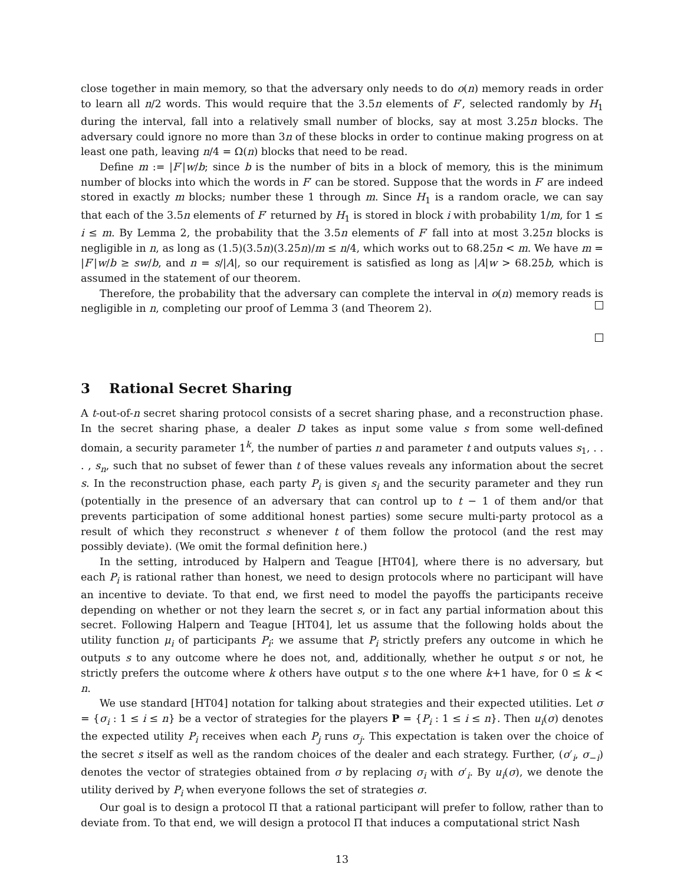close together in main memory, so that the adversary only needs to do o(n) memory reads in order to learn all n/2 words. This would require that the 3.5n elements of F′, selected randomly by H<sub>1</sub> during the interval, fall into a relatively small number of blocks, say at most 3.25n blocks. The adversary could ignore no more than 3n of these blocks in order to continue making progress on at least one path, leaving n/4 = Ω(n) blocks that need to be read.
Define m := |F′|w/b; since b is the number of bits in a block of memory, this is the minimum number of blocks into which the words in F′ can be stored. Suppose that the words in F′ are indeed stored in exactly m blocks; number these 1 through m. Since H<sub>1</sub> is a random oracle, we can say that each of the 3.5n elements of F′ returned by H<sub>1</sub> is stored in block i with probability 1/m, for 1 ≤ i ≤ m. By Lemma 2, the probability that the 3.5n elements of F′ fall into at most 3.25n blocks is negligible in n, as long as (1.5)(3.5n)(3.25n)/m ≤ n/4, which works out to 68.25n < m. We have m = |F′|w/b ≥ sw/b, and n = s/|A|, so our requirement is satisfied as long as |A|w > 68.25b, which is assumed in the statement of our theorem.
Therefore, the probability that the adversary can complete the interval in o(n) memory reads is negligible in n, completing our proof of Lemma 3 (and Theorem 2).
3 Rational Secret Sharing
A t-out-of-n secret sharing protocol consists of a secret sharing phase, and a reconstruction phase. In the secret sharing phase, a dealer D takes as input some value s from some well-defined domain, a security parameter 1<sup>k</sup>, the number of parties n and parameter t and outputs values s<sub>1</sub>, . . . , s<sub>n</sub>, such that no subset of fewer than t of these values reveals any information about the secret s. In the reconstruction phase, each party P<sub>i</sub> is given s<sub>i</sub> and the security parameter and they run (potentially in the presence of an adversary that can control up to t − 1 of them and/or that prevents participation of some additional honest parties) some secure multi-party protocol as a result of which they reconstruct s whenever t of them follow the protocol (and the rest may possibly deviate). (We omit the formal definition here.)
In the setting, introduced by Halpern and Teague [HT04], where there is no adversary, but each P<sub>i</sub> is rational rather than honest, we need to design protocols where no participant will have an incentive to deviate. To that end, we first need to model the payoffs the participants receive depending on whether or not they learn the secret s, or in fact any partial information about this secret. Following Halpern and Teague [HT04], let us assume that the following holds about the utility function μ<sub>i</sub> of participants P<sub>i</sub>: we assume that P<sub>i</sub> strictly prefers any outcome in which he outputs s to any outcome where he does not, and, additionally, whether he output s or not, he strictly prefers the outcome where k others have output s to the one where k+1 have, for 0 ≤ k < n.
We use standard [HT04] notation for talking about strategies and their expected utilities. Let σ = {σ<sub>i</sub> : 1 ≤ i ≤ n} be a vector of strategies for the players P = {P<sub>i</sub> : 1 ≤ i ≤ n}. Then u<sub>i</sub>(σ) denotes the expected utility P<sub>i</sub> receives when each P<sub>j</sub> runs σ<sub>j</sub>. This expectation is taken over the choice of the secret s itself as well as the random choices of the dealer and each strategy. Further, (σ′<sub>i</sub>, σ<sub>−i</sub>) denotes the vector of strategies obtained from σ by replacing σ<sub>i</sub> with σ′<sub>i</sub>. By u<sub>i</sub>(σ), we denote the utility derived by P<sub>i</sub> when everyone follows the set of strategies σ.
Our goal is to design a protocol Π that a rational participant will prefer to follow, rather than to deviate from. To that end, we will design a protocol Π that induces a computational strict Nash
13